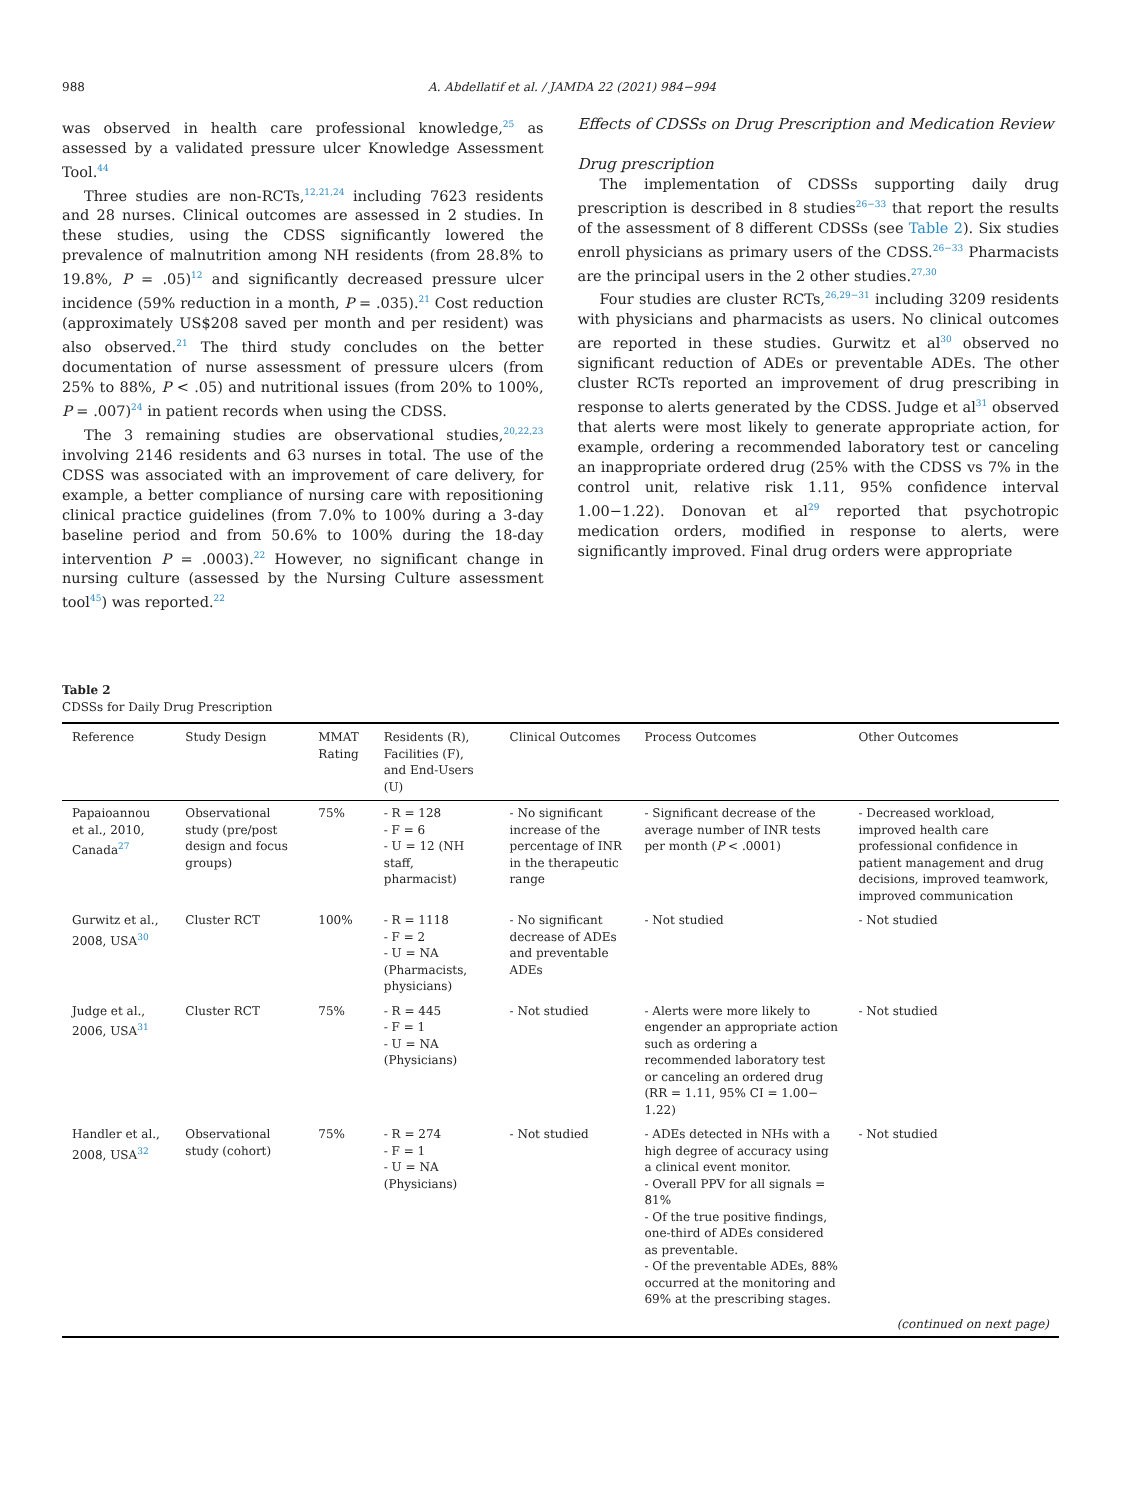988 A. Abdellatif et al. / JAMDA 22 (2021) 984−994
was observed in health care professional knowledge,<sup>25</sup> as assessed by a validated pressure ulcer Knowledge Assessment Tool.<sup>44</sup>
Three studies are non-RCTs,<sup>12,21,24</sup> including 7623 residents and 28 nurses. Clinical outcomes are assessed in 2 studies. In these studies, using the CDSS significantly lowered the prevalence of malnutrition among NH residents (from 28.8% to 19.8%, P = .05)<sup>12</sup> and significantly decreased pressure ulcer incidence (59% reduction in a month, P = .035).<sup>21</sup> Cost reduction (approximately US$208 saved per month and per resident) was also observed.<sup>21</sup> The third study concludes on the better documentation of nurse assessment of pressure ulcers (from 25% to 88%, P < .05) and nutritional issues (from 20% to 100%, P = .007)<sup>24</sup> in patient records when using the CDSS.
The 3 remaining studies are observational studies,<sup>20,22,23</sup> involving 2146 residents and 63 nurses in total. The use of the CDSS was associated with an improvement of care delivery, for example, a better compliance of nursing care with repositioning clinical practice guidelines (from 7.0% to 100% during a 3-day baseline period and from 50.6% to 100% during the 18-day intervention P = .0003).<sup>22</sup> However, no significant change in nursing culture (assessed by the Nursing Culture assessment tool<sup>45</sup>) was reported.<sup>22</sup>
Effects of CDSSs on Drug Prescription and Medication Review
Drug prescription
The implementation of CDSSs supporting daily drug prescription is described in 8 studies<sup>26−33</sup> that report the results of the assessment of 8 different CDSSs (see Table 2). Six studies enroll physicians as primary users of the CDSS.<sup>26−33</sup> Pharmacists are the principal users in the 2 other studies.<sup>27,30</sup>
Four studies are cluster RCTs,<sup>26,29−31</sup> including 3209 residents with physicians and pharmacists as users. No clinical outcomes are reported in these studies. Gurwitz et al<sup>30</sup> observed no significant reduction of ADEs or preventable ADEs. The other cluster RCTs reported an improvement of drug prescribing in response to alerts generated by the CDSS. Judge et al<sup>31</sup> observed that alerts were most likely to generate appropriate action, for example, ordering a recommended laboratory test or canceling an inappropriate ordered drug (25% with the CDSS vs 7% in the control unit, relative risk 1.11, 95% confidence interval 1.00−1.22). Donovan et al<sup>29</sup> reported that psychotropic medication orders, modified in response to alerts, were significantly improved. Final drug orders were appropriate
Table 2
CDSSs for Daily Drug Prescription
| Reference | Study Design | MMAT Rating | Residents (R), Facilities (F), and End-Users (U) | Clinical Outcomes | Process Outcomes | Other Outcomes |
| --- | --- | --- | --- | --- | --- | --- |
| Papaioannou et al., 2010, Canada<sup>27</sup> | Observational study (pre/post design and focus groups) | 75% | - R = 128 - F = 6 - U = 12 (NH staff, pharmacist) | - No significant increase of the percentage of INR in the therapeutic range | - Significant decrease of the average number of INR tests per month ( P < .0001) | - Decreased workload, improved health care professional confidence in patient management and drug decisions, improved teamwork, improved communication |
| Gurwitz et al., 2008, USA<sup>30</sup> | Cluster RCT | 100% | - R = 1118 - F = 2 - U = NA (Pharmacists, physicians) | - No significant decrease of ADEs and preventable ADEs | - Not studied | - Not studied |
| Judge et al., 2006, USA<sup>31</sup> | Cluster RCT | 75% | - R = 445 - F = 1 - U = NA (Physicians) | - Not studied | - Alerts were more likely to engender an appropriate action such as ordering a recommended laboratory test or canceling an ordered drug (RR = 1.11, 95% CI = 1.00− 1.22) | - Not studied |
| Handler et al., 2008, USA<sup>32</sup> | Observational study (cohort) | 75% | - R = 274 - F = 1 - U = NA (Physicians) | - Not studied | - ADEs detected in NHs with a high degree of accuracy using a clinical event monitor. - Overall PPV for all signals = 81% - Of the true positive findings, one-third of ADEs considered as preventable. - Of the preventable ADEs, 88% occurred at the monitoring and 69% at the prescribing stages. | - Not studied |
| (continued on next page) | | | | | | |